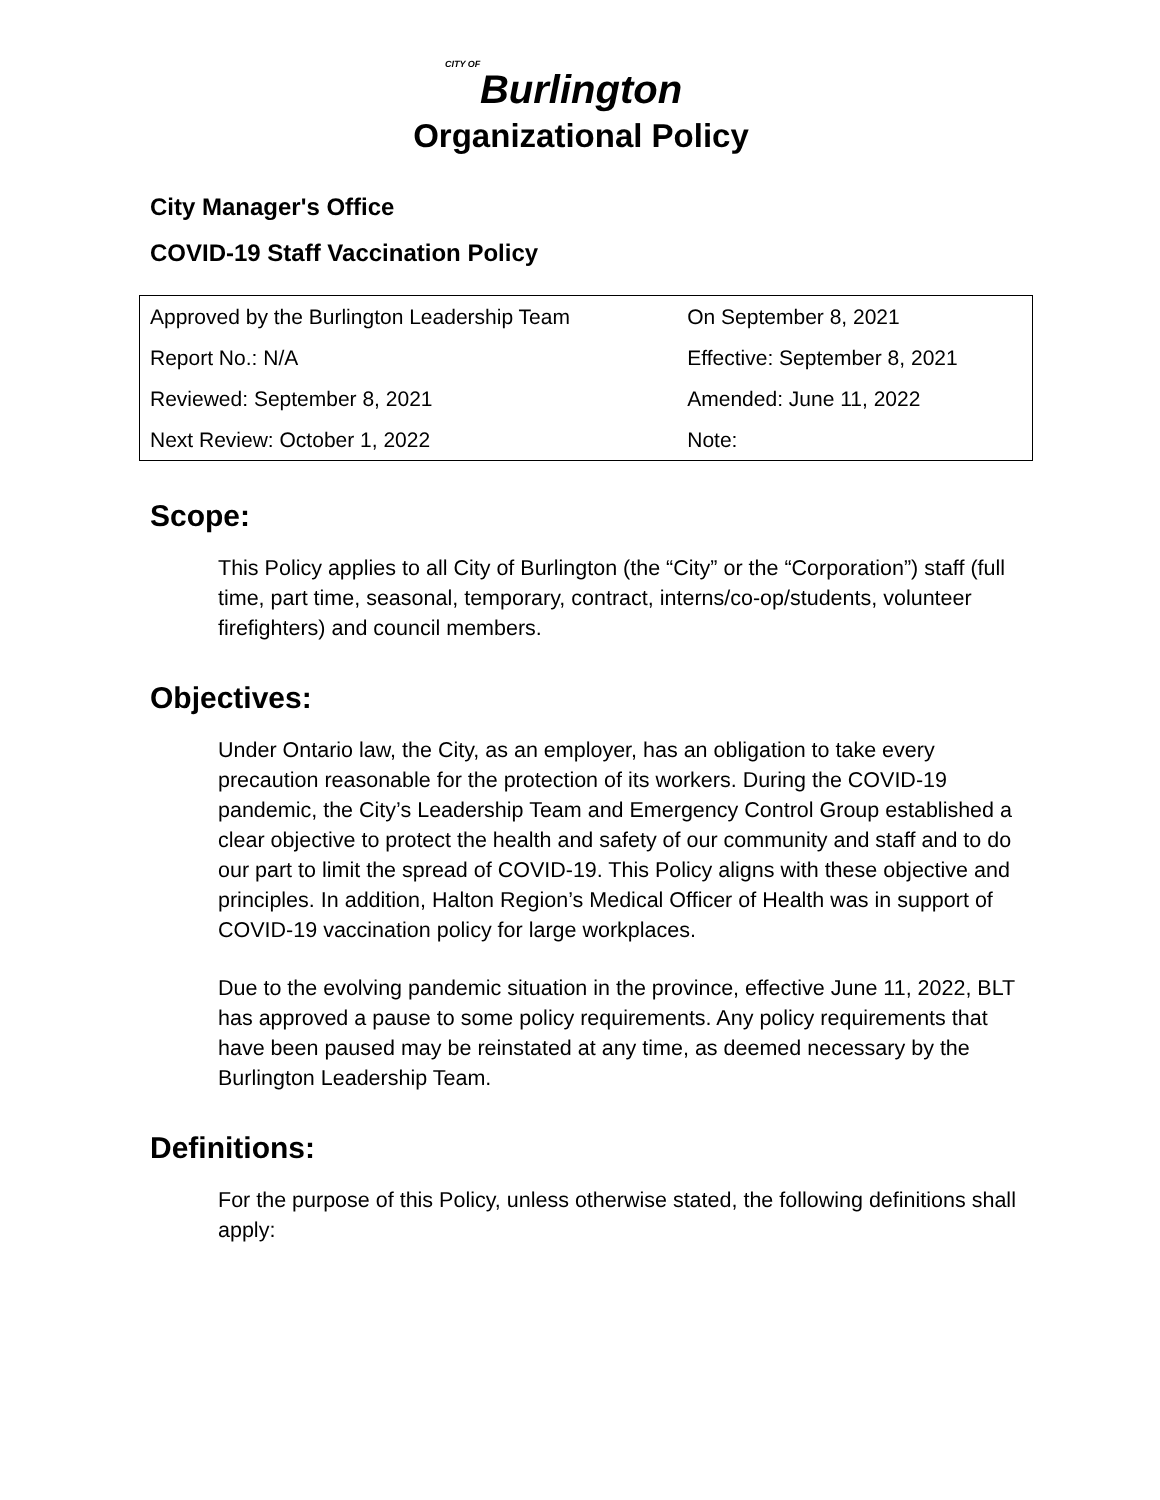CITY OF
Burlington
Organizational Policy
City Manager's Office
COVID-19 Staff Vaccination Policy
| Approved by the Burlington Leadership Team | On September 8, 2021 |
| Report No.: N/A | Effective: September 8, 2021 |
| Reviewed: September 8, 2021 | Amended: June 11, 2022 |
| Next Review: October 1, 2022 | Note: |
Scope:
This Policy applies to all City of Burlington (the “City” or the “Corporation”) staff (full time, part time, seasonal, temporary, contract, interns/co-op/students, volunteer firefighters) and council members.
Objectives:
Under Ontario law, the City, as an employer, has an obligation to take every precaution reasonable for the protection of its workers. During the COVID-19 pandemic, the City’s Leadership Team and Emergency Control Group established a clear objective to protect the health and safety of our community and staff and to do our part to limit the spread of COVID-19. This Policy aligns with these objective and principles. In addition, Halton Region’s Medical Officer of Health was in support of COVID-19 vaccination policy for large workplaces.
Due to the evolving pandemic situation in the province, effective June 11, 2022, BLT has approved a pause to some policy requirements. Any policy requirements that have been paused may be reinstated at any time, as deemed necessary by the Burlington Leadership Team.
Definitions:
For the purpose of this Policy, unless otherwise stated, the following definitions shall apply: